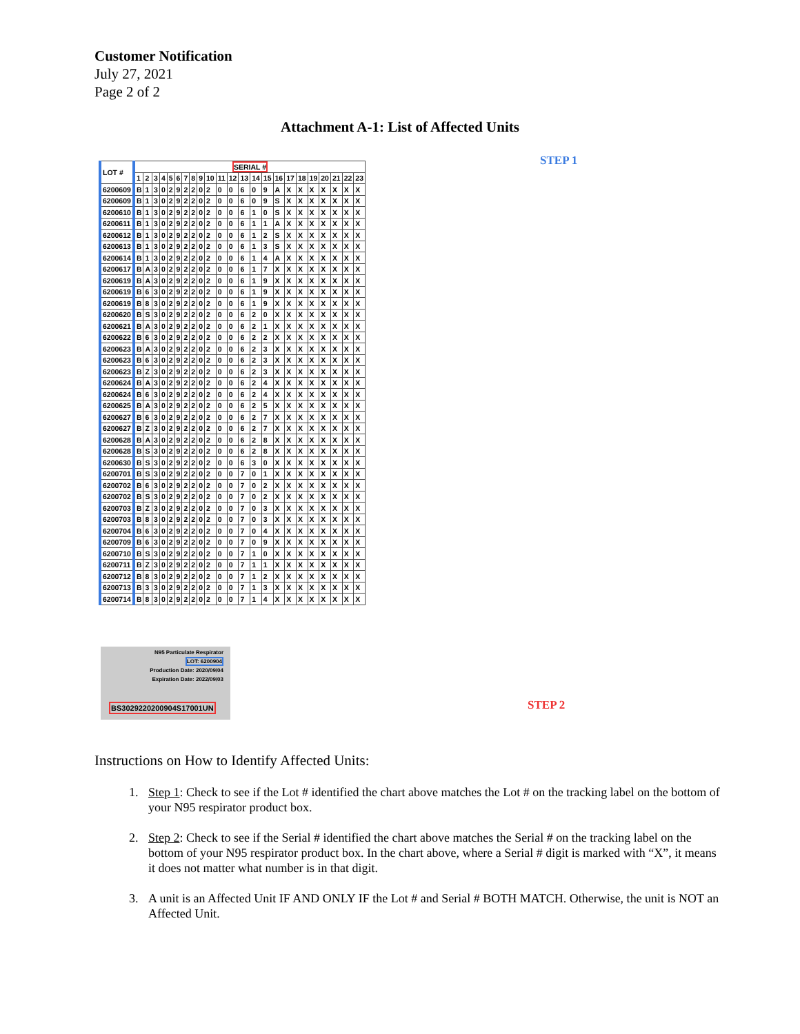Customer Notification
July 27, 2021
Page 2 of 2
Attachment A-1: List of Affected Units
STEP 1
STEP 2
| LOT # | SERIAL # | | | | | | | | | | | | | | | | | | | | | | |
| --- | --- | --- | --- | --- | --- | --- | --- | --- | --- | --- | --- | --- | --- | --- | --- | --- | --- | --- | --- | --- | --- | --- | --- |
| | 1 | 2 | 3 | 4 | 5 | 6 | 7 | 8 | 9 | 10 | 11 | 12 | 13 | 14 | 15 | 16 | 17 | 18 | 19 | 20 | 21 | 22 | 23 |
| 6200609 | B | 1 | 3 | 0 | 2 | 9 | 2 | 2 | 0 | 2 | 0 | 0 | 6 | 0 | 9 | A | X | X | X | X | X | X | X |
| 6200609 | B | 1 | 3 | 0 | 2 | 9 | 2 | 2 | 0 | 2 | 0 | 0 | 6 | 0 | 9 | S | X | X | X | X | X | X | X |
| 6200610 | B | 1 | 3 | 0 | 2 | 9 | 2 | 2 | 0 | 2 | 0 | 0 | 6 | 1 | 0 | S | X | X | X | X | X | X | X |
| 6200611 | B | 1 | 3 | 0 | 2 | 9 | 2 | 2 | 0 | 2 | 0 | 0 | 6 | 1 | 1 | A | X | X | X | X | X | X | X |
| 6200612 | B | 1 | 3 | 0 | 2 | 9 | 2 | 2 | 0 | 2 | 0 | 0 | 6 | 1 | 2 | S | X | X | X | X | X | X | X |
| 6200613 | B | 1 | 3 | 0 | 2 | 9 | 2 | 2 | 0 | 2 | 0 | 0 | 6 | 1 | 3 | S | X | X | X | X | X | X | X |
| 6200614 | B | 1 | 3 | 0 | 2 | 9 | 2 | 2 | 0 | 2 | 0 | 0 | 6 | 1 | 4 | A | X | X | X | X | X | X | X |
| 6200617 | B | A | 3 | 0 | 2 | 9 | 2 | 2 | 0 | 2 | 0 | 0 | 6 | 1 | 7 | X | X | X | X | X | X | X | X |
| 6200619 | B | A | 3 | 0 | 2 | 9 | 2 | 2 | 0 | 2 | 0 | 0 | 6 | 1 | 9 | X | X | X | X | X | X | X | X |
| 6200619 | B | 6 | 3 | 0 | 2 | 9 | 2 | 2 | 0 | 2 | 0 | 0 | 6 | 1 | 9 | X | X | X | X | X | X | X | X |
| 6200619 | B | 8 | 3 | 0 | 2 | 9 | 2 | 2 | 0 | 2 | 0 | 0 | 6 | 1 | 9 | X | X | X | X | X | X | X | X |
| 6200620 | B | S | 3 | 0 | 2 | 9 | 2 | 2 | 0 | 2 | 0 | 0 | 6 | 2 | 0 | X | X | X | X | X | X | X | X |
| 6200621 | B | A | 3 | 0 | 2 | 9 | 2 | 2 | 0 | 2 | 0 | 0 | 6 | 2 | 1 | X | X | X | X | X | X | X | X |
| 6200622 | B | 6 | 3 | 0 | 2 | 9 | 2 | 2 | 0 | 2 | 0 | 0 | 6 | 2 | 2 | X | X | X | X | X | X | X | X |
| 6200623 | B | A | 3 | 0 | 2 | 9 | 2 | 2 | 0 | 2 | 0 | 0 | 6 | 2 | 3 | X | X | X | X | X | X | X | X |
| 6200623 | B | 6 | 3 | 0 | 2 | 9 | 2 | 2 | 0 | 2 | 0 | 0 | 6 | 2 | 3 | X | X | X | X | X | X | X | X |
| 6200623 | B | Z | 3 | 0 | 2 | 9 | 2 | 2 | 0 | 2 | 0 | 0 | 6 | 2 | 3 | X | X | X | X | X | X | X | X |
| 6200624 | B | A | 3 | 0 | 2 | 9 | 2 | 2 | 0 | 2 | 0 | 0 | 6 | 2 | 4 | X | X | X | X | X | X | X | X |
| 6200624 | B | 6 | 3 | 0 | 2 | 9 | 2 | 2 | 0 | 2 | 0 | 0 | 6 | 2 | 4 | X | X | X | X | X | X | X | X |
| 6200625 | B | A | 3 | 0 | 2 | 9 | 2 | 2 | 0 | 2 | 0 | 0 | 6 | 2 | 5 | X | X | X | X | X | X | X | X |
| 6200627 | B | 6 | 3 | 0 | 2 | 9 | 2 | 2 | 0 | 2 | 0 | 0 | 6 | 2 | 7 | X | X | X | X | X | X | X | X |
| 6200627 | B | Z | 3 | 0 | 2 | 9 | 2 | 2 | 0 | 2 | 0 | 0 | 6 | 2 | 7 | X | X | X | X | X | X | X | X |
| 6200628 | B | A | 3 | 0 | 2 | 9 | 2 | 2 | 0 | 2 | 0 | 0 | 6 | 2 | 8 | X | X | X | X | X | X | X | X |
| 6200628 | B | S | 3 | 0 | 2 | 9 | 2 | 2 | 0 | 2 | 0 | 0 | 6 | 2 | 8 | X | X | X | X | X | X | X | X |
| 6200630 | B | S | 3 | 0 | 2 | 9 | 2 | 2 | 0 | 2 | 0 | 0 | 6 | 3 | 0 | X | X | X | X | X | X | X | X |
| 6200701 | B | S | 3 | 0 | 2 | 9 | 2 | 2 | 0 | 2 | 0 | 0 | 7 | 0 | 1 | X | X | X | X | X | X | X | X |
| 6200702 | B | 6 | 3 | 0 | 2 | 9 | 2 | 2 | 0 | 2 | 0 | 0 | 7 | 0 | 2 | X | X | X | X | X | X | X | X |
| 6200702 | B | S | 3 | 0 | 2 | 9 | 2 | 2 | 0 | 2 | 0 | 0 | 7 | 0 | 2 | X | X | X | X | X | X | X | X |
| 6200703 | B | Z | 3 | 0 | 2 | 9 | 2 | 2 | 0 | 2 | 0 | 0 | 7 | 0 | 3 | X | X | X | X | X | X | X | X |
| 6200703 | B | 8 | 3 | 0 | 2 | 9 | 2 | 2 | 0 | 2 | 0 | 0 | 7 | 0 | 3 | X | X | X | X | X | X | X | X |
| 6200704 | B | 6 | 3 | 0 | 2 | 9 | 2 | 2 | 0 | 2 | 0 | 0 | 7 | 0 | 4 | X | X | X | X | X | X | X | X |
| 6200709 | B | 6 | 3 | 0 | 2 | 9 | 2 | 2 | 0 | 2 | 0 | 0 | 7 | 0 | 9 | X | X | X | X | X | X | X | X |
| 6200710 | B | S | 3 | 0 | 2 | 9 | 2 | 2 | 0 | 2 | 0 | 0 | 7 | 1 | 0 | X | X | X | X | X | X | X | X |
| 6200711 | B | Z | 3 | 0 | 2 | 9 | 2 | 2 | 0 | 2 | 0 | 0 | 7 | 1 | 1 | X | X | X | X | X | X | X | X |
| 6200712 | B | 8 | 3 | 0 | 2 | 9 | 2 | 2 | 0 | 2 | 0 | 0 | 7 | 1 | 2 | X | X | X | X | X | X | X | X |
| 6200713 | B | 3 | 3 | 0 | 2 | 9 | 2 | 2 | 0 | 2 | 0 | 0 | 7 | 1 | 3 | X | X | X | X | X | X | X | X |
| 6200714 | B | 8 | 3 | 0 | 2 | 9 | 2 | 2 | 0 | 2 | 0 | 0 | 7 | 1 | 4 | X | X | X | X | X | X | X | X |
N95 Particulate Respirator
LOT: 6200904
Production Date: 2020/09/04
Expiration Date: 2022/09/03
BS3029220200904S17001UN
Instructions on How to Identify Affected Units:
1. Step 1: Check to see if the Lot # identified the chart above matches the Lot # on the tracking label on the bottom of your N95 respirator product box.
2. Step 2: Check to see if the Serial # identified the chart above matches the Serial # on the tracking label on the bottom of your N95 respirator product box. In the chart above, where a Serial # digit is marked with “X”, it means it does not matter what number is in that digit.
3. A unit is an Affected Unit IF AND ONLY IF the Lot # and Serial # BOTH MATCH. Otherwise, the unit is NOT an Affected Unit.